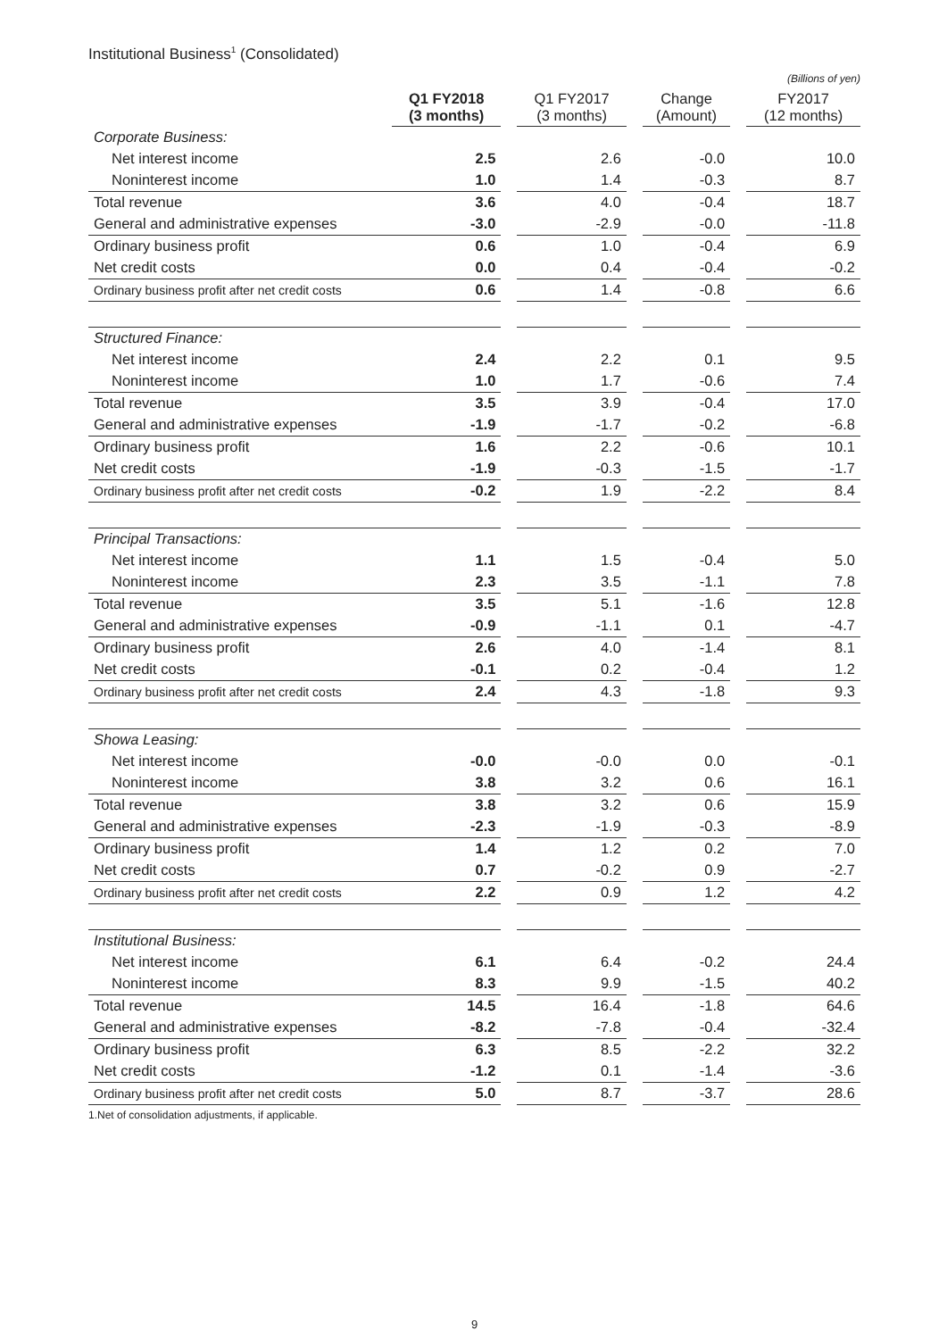Institutional Business<sup>1</sup> (Consolidated)
(Billions of yen)
| | Q1 FY2018 (3 months) | | Q1 FY2017 (3 months) | | Change (Amount) | | FY2017 (12 months) |
| Corporate Business: | | | | | | | |
| Net interest income | 2.5 | | 2.6 | | -0.0 | | 10.0 |
| Noninterest income | 1.0 | | 1.4 | | -0.3 | | 8.7 |
| Total revenue | 3.6 | | 4.0 | | -0.4 | | 18.7 |
| General and administrative expenses | -3.0 | | -2.9 | | -0.0 | | -11.8 |
| Ordinary business profit | 0.6 | | 1.0 | | -0.4 | | 6.9 |
| Net credit costs | 0.0 | | 0.4 | | -0.4 | | -0.2 |
| Ordinary business profit after net credit costs | 0.6 | | 1.4 | | -0.8 | | 6.6 |
| Structured Finance: | | | | | | | |
| Net interest income | 2.4 | | 2.2 | | 0.1 | | 9.5 |
| Noninterest income | 1.0 | | 1.7 | | -0.6 | | 7.4 |
| Total revenue | 3.5 | | 3.9 | | -0.4 | | 17.0 |
| General and administrative expenses | -1.9 | | -1.7 | | -0.2 | | -6.8 |
| Ordinary business profit | 1.6 | | 2.2 | | -0.6 | | 10.1 |
| Net credit costs | -1.9 | | -0.3 | | -1.5 | | -1.7 |
| Ordinary business profit after net credit costs | -0.2 | | 1.9 | | -2.2 | | 8.4 |
| Principal Transactions: | | | | | | | |
| Net interest income | 1.1 | | 1.5 | | -0.4 | | 5.0 |
| Noninterest income | 2.3 | | 3.5 | | -1.1 | | 7.8 |
| Total revenue | 3.5 | | 5.1 | | -1.6 | | 12.8 |
| General and administrative expenses | -0.9 | | -1.1 | | 0.1 | | -4.7 |
| Ordinary business profit | 2.6 | | 4.0 | | -1.4 | | 8.1 |
| Net credit costs | -0.1 | | 0.2 | | -0.4 | | 1.2 |
| Ordinary business profit after net credit costs | 2.4 | | 4.3 | | -1.8 | | 9.3 |
| Showa Leasing: | | | | | | | |
| Net interest income | -0.0 | | -0.0 | | 0.0 | | -0.1 |
| Noninterest income | 3.8 | | 3.2 | | 0.6 | | 16.1 |
| Total revenue | 3.8 | | 3.2 | | 0.6 | | 15.9 |
| General and administrative expenses | -2.3 | | -1.9 | | -0.3 | | -8.9 |
| Ordinary business profit | 1.4 | | 1.2 | | 0.2 | | 7.0 |
| Net credit costs | 0.7 | | -0.2 | | 0.9 | | -2.7 |
| Ordinary business profit after net credit costs | 2.2 | | 0.9 | | 1.2 | | 4.2 |
| Institutional Business: | | | | | | | |
| Net interest income | 6.1 | | 6.4 | | -0.2 | | 24.4 |
| Noninterest income | 8.3 | | 9.9 | | -1.5 | | 40.2 |
| Total revenue | 14.5 | | 16.4 | | -1.8 | | 64.6 |
| General and administrative expenses | -8.2 | | -7.8 | | -0.4 | | -32.4 |
| Ordinary business profit | 6.3 | | 8.5 | | -2.2 | | 32.2 |
| Net credit costs | -1.2 | | 0.1 | | -1.4 | | -3.6 |
| Ordinary business profit after net credit costs | 5.0 | | 8.7 | | -3.7 | | 28.6 |
1.Net of consolidation adjustments, if applicable.
9